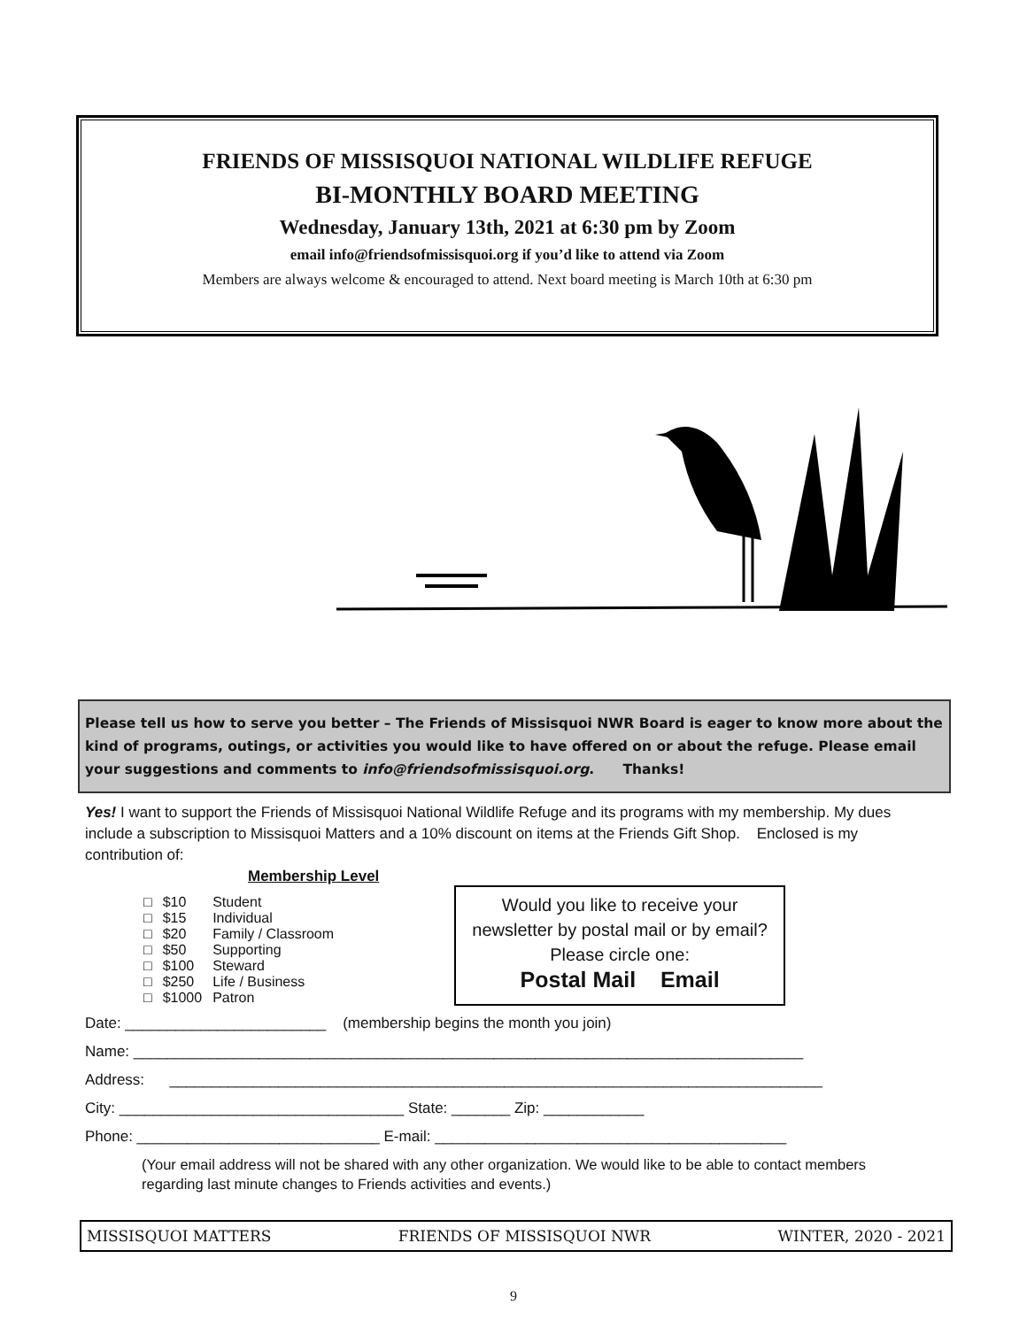FRIENDS OF MISSISQUOI NATIONAL WILDLIFE REFUGE
BI-MONTHLY BOARD MEETING
Wednesday, January 13th, 2021 at 6:30 pm by Zoom
email info@friendsofmissisquoi.org if you’d like to attend via Zoom
Members are always welcome & encouraged to attend. Next board meeting is March 10th at 6:30 pm
Please tell us how to serve you better – The Friends of Missisquoi NWR Board is eager to know more about the kind of programs, outings, or activities you would like to have offered on or about the refuge. Please email your suggestions and comments to info@friendsofmissisquoi.org. Thanks!
Yes! I want to support the Friends of Missisquoi National Wildlife Refuge and its programs with my membership. My dues include a subscription to Missisquoi Matters and a 10% discount on items at the Friends Gift Shop. Enclosed is my contribution of:
Membership Level
| □ | $10 | Student |
| □ | $15 | Individual |
| □ | $20 | Family / Classroom |
| □ | $50 | Supporting |
| □ | $100 | Steward |
| □ | $250 | Life / Business |
| □ | $1000 | Patron |
Would you like to receive your newsletter by postal mail or by email? Please circle one:
Postal Mail Email
Date: ________________________ (membership begins the month you join)
Name: ________________________________________________________________________________
Address: ______________________________________________________________________________
City: __________________________________ State: _______ Zip: ____________
Phone: _____________________________ E-mail: __________________________________________
(Your email address will not be shared with any other organization. We would like to be able to contact members regarding last minute changes to Friends activities and events.)
MISSISQUOI MATTERS FRIENDS OF MISSISQUOI NWR WINTER, 2020 - 2021
9